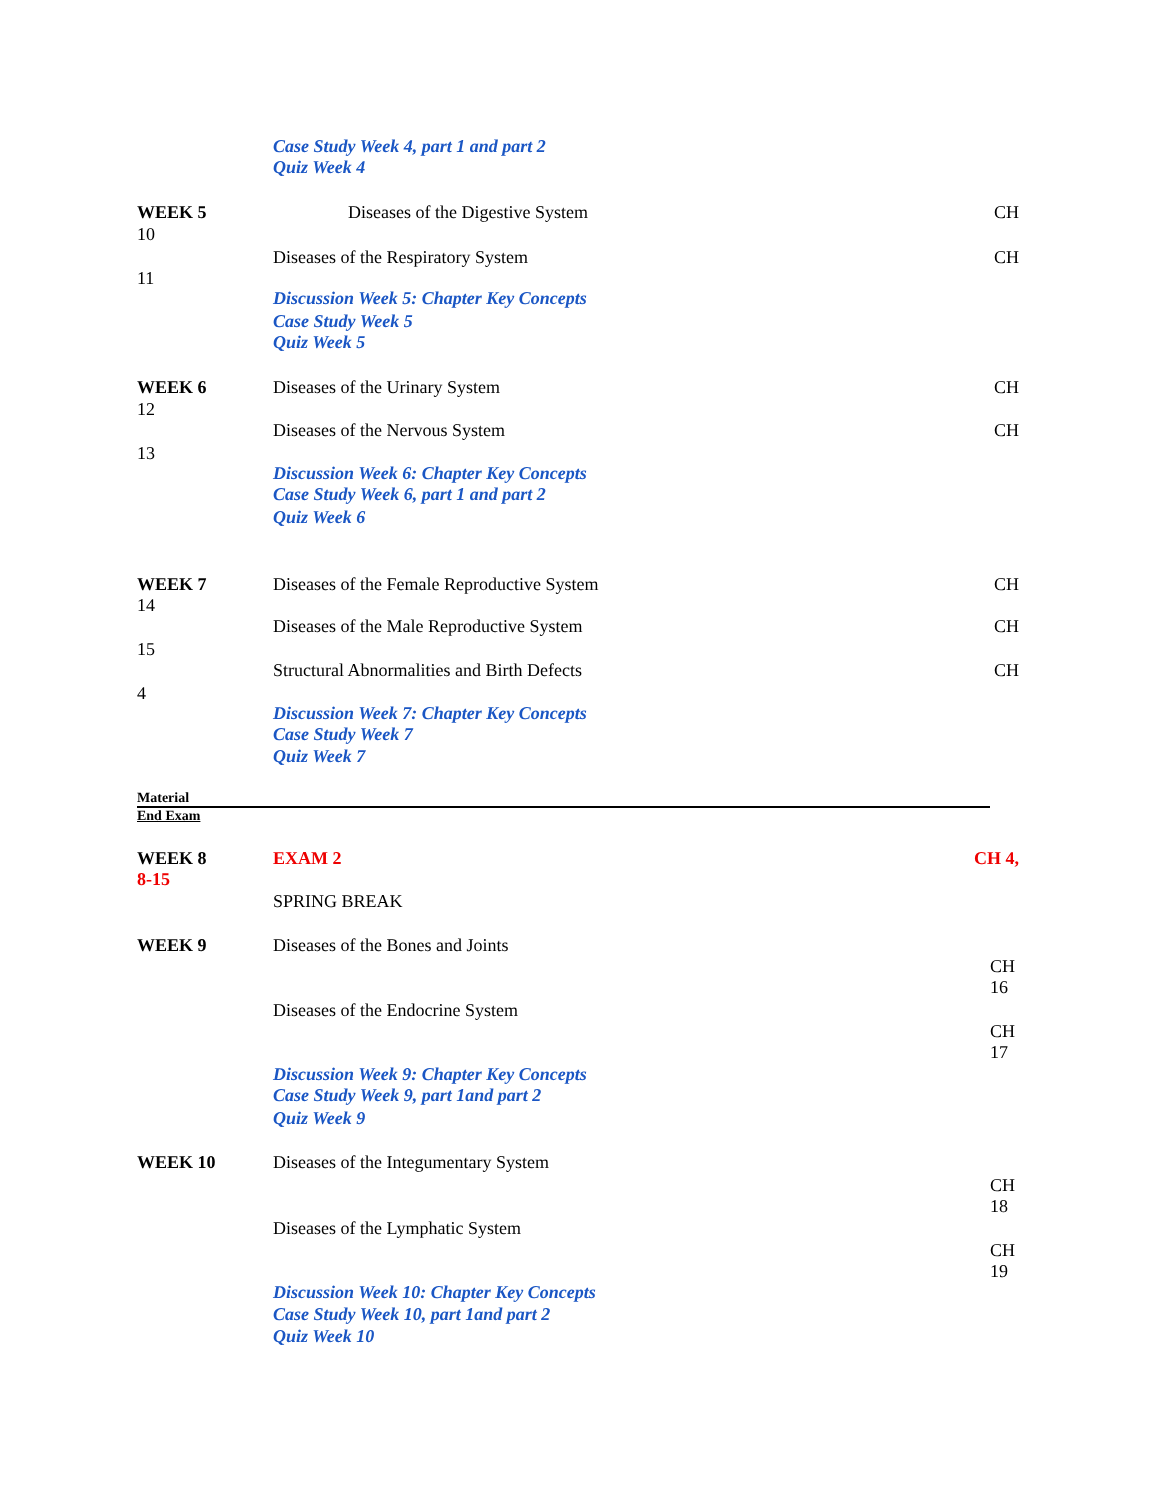Case Study Week 4, part 1 and part 2
Quiz Week 4
WEEK 5 Diseases of the Digestive System CH
10
Diseases of the Respiratory System CH
11
Discussion Week 5: Chapter Key Concepts
Case Study Week 5
Quiz Week 5
WEEK 6 Diseases of the Urinary System CH
12
Diseases of the Nervous System CH
13
Discussion Week 6: Chapter Key Concepts
Case Study Week 6, part 1 and part 2
Quiz Week 6
WEEK 7 Diseases of the Female Reproductive System CH
14
Diseases of the Male Reproductive System CH
15
Structural Abnormalities and Birth Defects CH
4
Discussion Week 7: Chapter Key Concepts
Case Study Week 7
Quiz Week 7
Material
End Exam
WEEK 8 EXAM 2 CH 4,
8-15
SPRING BREAK
WEEK 9 Diseases of the Bones and Joints
CH
16
Diseases of the Endocrine System
CH
17
Discussion Week 9: Chapter Key Concepts
Case Study Week 9, part 1and part 2
Quiz Week 9
WEEK 10 Diseases of the Integumentary System
CH
18
Diseases of the Lymphatic System
CH
19
Discussion Week 10: Chapter Key Concepts
Case Study Week 10, part 1and part 2
Quiz Week 10